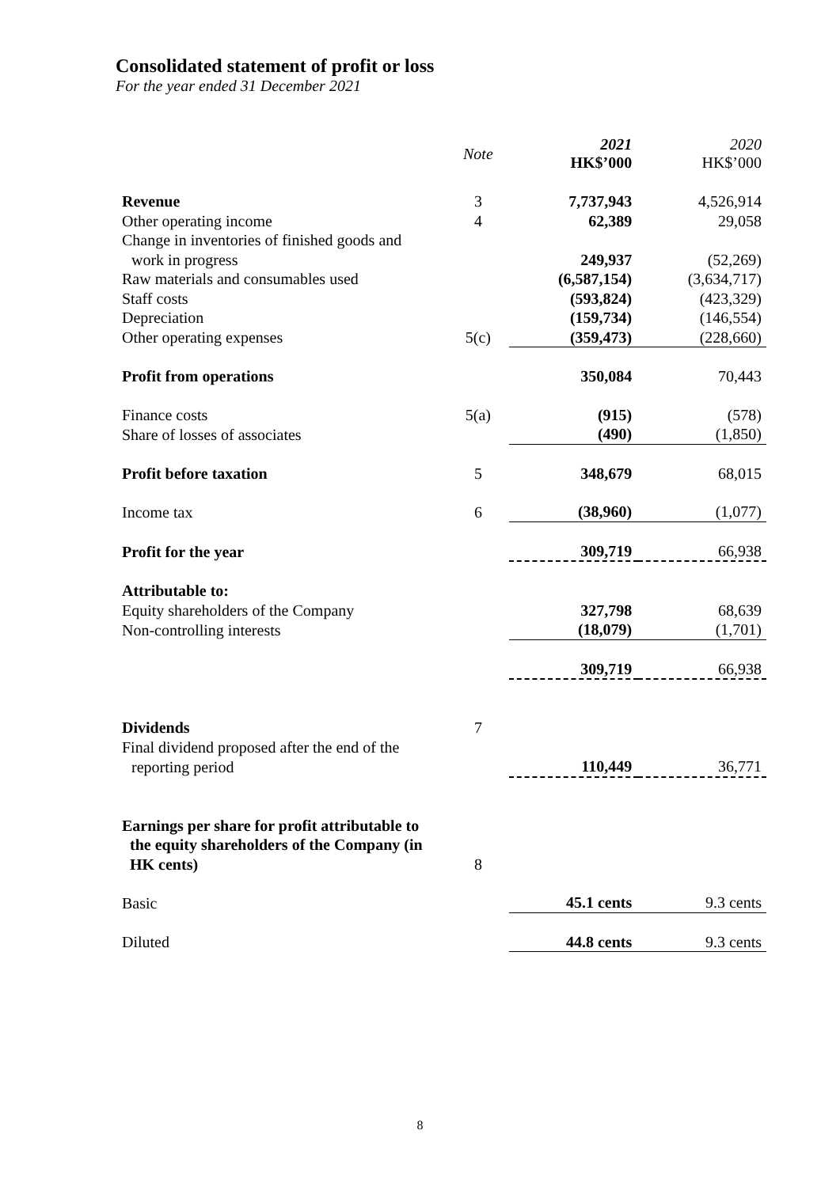Consolidated statement of profit or loss
For the year ended 31 December 2021
| | Note | 2021 HK$’000 | 2020 HK$’000 |
| --- | --- | --- | --- |
| Revenue | 3 | 7,737,943 | 4,526,914 |
| Other operating income | 4 | 62,389 | 29,058 |
| Change in inventories of finished goods and | | | |
| work in progress | | 249,937 | (52,269) |
| Raw materials and consumables used | | (6,587,154) | (3,634,717) |
| Staff costs | | (593,824) | (423,329) |
| Depreciation | | (159,734) | (146,554) |
| Other operating expenses | 5(c) | (359,473) | (228,660) |
| Profit from operations | | 350,084 | 70,443 |
| Finance costs | 5(a) | (915) | (578) |
| Share of losses of associates | | (490) | (1,850) |
| Profit before taxation | 5 | 348,679 | 68,015 |
| Income tax | 6 | (38,960) | (1,077) |
| Profit for the year | | 309,719 | 66,938 |
| Attributable to: | | | |
| Equity shareholders of the Company | | 327,798 | 68,639 |
| Non-controlling interests | | (18,079) | (1,701) |
| | | 309,719 | 66,938 |
| Dividends | 7 | | |
| Final dividend proposed after the end of the | | | |
| reporting period | | 110,449 | 36,771 |
| Earnings per share for profit attributable to the equity shareholders of the Company (in HK cents) | 8 | | |
| Basic | | 45.1 cents | 9.3 cents |
| Diluted | | 44.8 cents | 9.3 cents |
8